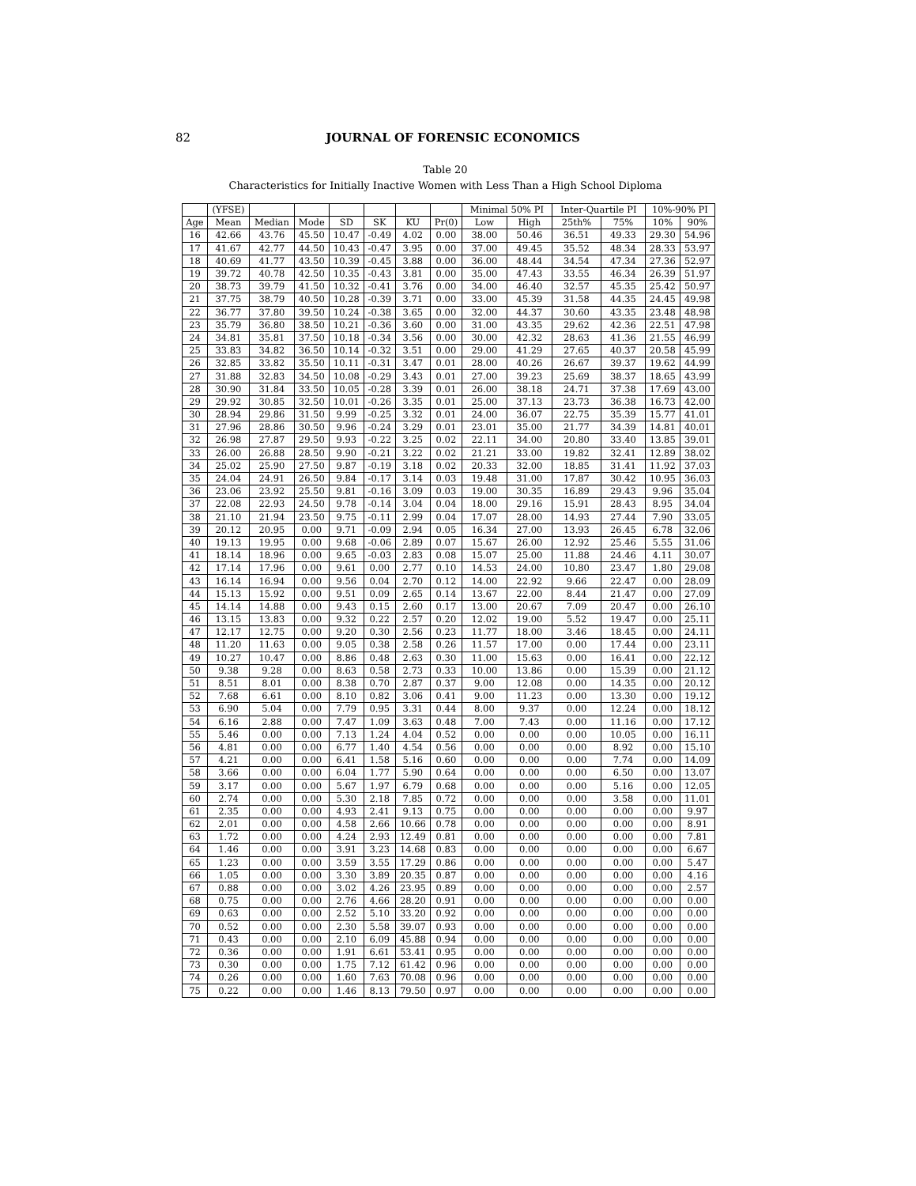82
JOURNAL OF FORENSIC ECONOMICS
Table 20
Characteristics for Initially Inactive Women with Less Than a High School Diploma
| | (YFSE) | | | | | | | Minimal 50% PI | | Inter-Quartile PI | | 10%-90% PI | |
| --- | --- | --- | --- | --- | --- | --- | --- | --- | --- | --- | --- | --- | --- |
| Age | Mean | Median | Mode | SD | SK | KU | Pr(0) | Low | High | 25th% | 75% | 10% | 90% |
| 16 | 42.66 | 43.76 | 45.50 | 10.47 | -0.49 | 4.02 | 0.00 | 38.00 | 50.46 | 36.51 | 49.33 | 29.30 | 54.96 |
| 17 | 41.67 | 42.77 | 44.50 | 10.43 | -0.47 | 3.95 | 0.00 | 37.00 | 49.45 | 35.52 | 48.34 | 28.33 | 53.97 |
| 18 | 40.69 | 41.77 | 43.50 | 10.39 | -0.45 | 3.88 | 0.00 | 36.00 | 48.44 | 34.54 | 47.34 | 27.36 | 52.97 |
| 19 | 39.72 | 40.78 | 42.50 | 10.35 | -0.43 | 3.81 | 0.00 | 35.00 | 47.43 | 33.55 | 46.34 | 26.39 | 51.97 |
| 20 | 38.73 | 39.79 | 41.50 | 10.32 | -0.41 | 3.76 | 0.00 | 34.00 | 46.40 | 32.57 | 45.35 | 25.42 | 50.97 |
| 21 | 37.75 | 38.79 | 40.50 | 10.28 | -0.39 | 3.71 | 0.00 | 33.00 | 45.39 | 31.58 | 44.35 | 24.45 | 49.98 |
| 22 | 36.77 | 37.80 | 39.50 | 10.24 | -0.38 | 3.65 | 0.00 | 32.00 | 44.37 | 30.60 | 43.35 | 23.48 | 48.98 |
| 23 | 35.79 | 36.80 | 38.50 | 10.21 | -0.36 | 3.60 | 0.00 | 31.00 | 43.35 | 29.62 | 42.36 | 22.51 | 47.98 |
| 24 | 34.81 | 35.81 | 37.50 | 10.18 | -0.34 | 3.56 | 0.00 | 30.00 | 42.32 | 28.63 | 41.36 | 21.55 | 46.99 |
| 25 | 33.83 | 34.82 | 36.50 | 10.14 | -0.32 | 3.51 | 0.00 | 29.00 | 41.29 | 27.65 | 40.37 | 20.58 | 45.99 |
| 26 | 32.85 | 33.82 | 35.50 | 10.11 | -0.31 | 3.47 | 0.01 | 28.00 | 40.26 | 26.67 | 39.37 | 19.62 | 44.99 |
| 27 | 31.88 | 32.83 | 34.50 | 10.08 | -0.29 | 3.43 | 0.01 | 27.00 | 39.23 | 25.69 | 38.37 | 18.65 | 43.99 |
| 28 | 30.90 | 31.84 | 33.50 | 10.05 | -0.28 | 3.39 | 0.01 | 26.00 | 38.18 | 24.71 | 37.38 | 17.69 | 43.00 |
| 29 | 29.92 | 30.85 | 32.50 | 10.01 | -0.26 | 3.35 | 0.01 | 25.00 | 37.13 | 23.73 | 36.38 | 16.73 | 42.00 |
| 30 | 28.94 | 29.86 | 31.50 | 9.99 | -0.25 | 3.32 | 0.01 | 24.00 | 36.07 | 22.75 | 35.39 | 15.77 | 41.01 |
| 31 | 27.96 | 28.86 | 30.50 | 9.96 | -0.24 | 3.29 | 0.01 | 23.01 | 35.00 | 21.77 | 34.39 | 14.81 | 40.01 |
| 32 | 26.98 | 27.87 | 29.50 | 9.93 | -0.22 | 3.25 | 0.02 | 22.11 | 34.00 | 20.80 | 33.40 | 13.85 | 39.01 |
| 33 | 26.00 | 26.88 | 28.50 | 9.90 | -0.21 | 3.22 | 0.02 | 21.21 | 33.00 | 19.82 | 32.41 | 12.89 | 38.02 |
| 34 | 25.02 | 25.90 | 27.50 | 9.87 | -0.19 | 3.18 | 0.02 | 20.33 | 32.00 | 18.85 | 31.41 | 11.92 | 37.03 |
| 35 | 24.04 | 24.91 | 26.50 | 9.84 | -0.17 | 3.14 | 0.03 | 19.48 | 31.00 | 17.87 | 30.42 | 10.95 | 36.03 |
| 36 | 23.06 | 23.92 | 25.50 | 9.81 | -0.16 | 3.09 | 0.03 | 19.00 | 30.35 | 16.89 | 29.43 | 9.96 | 35.04 |
| 37 | 22.08 | 22.93 | 24.50 | 9.78 | -0.14 | 3.04 | 0.04 | 18.00 | 29.16 | 15.91 | 28.43 | 8.95 | 34.04 |
| 38 | 21.10 | 21.94 | 23.50 | 9.75 | -0.11 | 2.99 | 0.04 | 17.07 | 28.00 | 14.93 | 27.44 | 7.90 | 33.05 |
| 39 | 20.12 | 20.95 | 0.00 | 9.71 | -0.09 | 2.94 | 0.05 | 16.34 | 27.00 | 13.93 | 26.45 | 6.78 | 32.06 |
| 40 | 19.13 | 19.95 | 0.00 | 9.68 | -0.06 | 2.89 | 0.07 | 15.67 | 26.00 | 12.92 | 25.46 | 5.55 | 31.06 |
| 41 | 18.14 | 18.96 | 0.00 | 9.65 | -0.03 | 2.83 | 0.08 | 15.07 | 25.00 | 11.88 | 24.46 | 4.11 | 30.07 |
| 42 | 17.14 | 17.96 | 0.00 | 9.61 | 0.00 | 2.77 | 0.10 | 14.53 | 24.00 | 10.80 | 23.47 | 1.80 | 29.08 |
| 43 | 16.14 | 16.94 | 0.00 | 9.56 | 0.04 | 2.70 | 0.12 | 14.00 | 22.92 | 9.66 | 22.47 | 0.00 | 28.09 |
| 44 | 15.13 | 15.92 | 0.00 | 9.51 | 0.09 | 2.65 | 0.14 | 13.67 | 22.00 | 8.44 | 21.47 | 0.00 | 27.09 |
| 45 | 14.14 | 14.88 | 0.00 | 9.43 | 0.15 | 2.60 | 0.17 | 13.00 | 20.67 | 7.09 | 20.47 | 0.00 | 26.10 |
| 46 | 13.15 | 13.83 | 0.00 | 9.32 | 0.22 | 2.57 | 0.20 | 12.02 | 19.00 | 5.52 | 19.47 | 0.00 | 25.11 |
| 47 | 12.17 | 12.75 | 0.00 | 9.20 | 0.30 | 2.56 | 0.23 | 11.77 | 18.00 | 3.46 | 18.45 | 0.00 | 24.11 |
| 48 | 11.20 | 11.63 | 0.00 | 9.05 | 0.38 | 2.58 | 0.26 | 11.57 | 17.00 | 0.00 | 17.44 | 0.00 | 23.11 |
| 49 | 10.27 | 10.47 | 0.00 | 8.86 | 0.48 | 2.63 | 0.30 | 11.00 | 15.63 | 0.00 | 16.41 | 0.00 | 22.12 |
| 50 | 9.38 | 9.28 | 0.00 | 8.63 | 0.58 | 2.73 | 0.33 | 10.00 | 13.86 | 0.00 | 15.39 | 0.00 | 21.12 |
| 51 | 8.51 | 8.01 | 0.00 | 8.38 | 0.70 | 2.87 | 0.37 | 9.00 | 12.08 | 0.00 | 14.35 | 0.00 | 20.12 |
| 52 | 7.68 | 6.61 | 0.00 | 8.10 | 0.82 | 3.06 | 0.41 | 9.00 | 11.23 | 0.00 | 13.30 | 0.00 | 19.12 |
| 53 | 6.90 | 5.04 | 0.00 | 7.79 | 0.95 | 3.31 | 0.44 | 8.00 | 9.37 | 0.00 | 12.24 | 0.00 | 18.12 |
| 54 | 6.16 | 2.88 | 0.00 | 7.47 | 1.09 | 3.63 | 0.48 | 7.00 | 7.43 | 0.00 | 11.16 | 0.00 | 17.12 |
| 55 | 5.46 | 0.00 | 0.00 | 7.13 | 1.24 | 4.04 | 0.52 | 0.00 | 0.00 | 0.00 | 10.05 | 0.00 | 16.11 |
| 56 | 4.81 | 0.00 | 0.00 | 6.77 | 1.40 | 4.54 | 0.56 | 0.00 | 0.00 | 0.00 | 8.92 | 0.00 | 15.10 |
| 57 | 4.21 | 0.00 | 0.00 | 6.41 | 1.58 | 5.16 | 0.60 | 0.00 | 0.00 | 0.00 | 7.74 | 0.00 | 14.09 |
| 58 | 3.66 | 0.00 | 0.00 | 6.04 | 1.77 | 5.90 | 0.64 | 0.00 | 0.00 | 0.00 | 6.50 | 0.00 | 13.07 |
| 59 | 3.17 | 0.00 | 0.00 | 5.67 | 1.97 | 6.79 | 0.68 | 0.00 | 0.00 | 0.00 | 5.16 | 0.00 | 12.05 |
| 60 | 2.74 | 0.00 | 0.00 | 5.30 | 2.18 | 7.85 | 0.72 | 0.00 | 0.00 | 0.00 | 3.58 | 0.00 | 11.01 |
| 61 | 2.35 | 0.00 | 0.00 | 4.93 | 2.41 | 9.13 | 0.75 | 0.00 | 0.00 | 0.00 | 0.00 | 0.00 | 9.97 |
| 62 | 2.01 | 0.00 | 0.00 | 4.58 | 2.66 | 10.66 | 0.78 | 0.00 | 0.00 | 0.00 | 0.00 | 0.00 | 8.91 |
| 63 | 1.72 | 0.00 | 0.00 | 4.24 | 2.93 | 12.49 | 0.81 | 0.00 | 0.00 | 0.00 | 0.00 | 0.00 | 7.81 |
| 64 | 1.46 | 0.00 | 0.00 | 3.91 | 3.23 | 14.68 | 0.83 | 0.00 | 0.00 | 0.00 | 0.00 | 0.00 | 6.67 |
| 65 | 1.23 | 0.00 | 0.00 | 3.59 | 3.55 | 17.29 | 0.86 | 0.00 | 0.00 | 0.00 | 0.00 | 0.00 | 5.47 |
| 66 | 1.05 | 0.00 | 0.00 | 3.30 | 3.89 | 20.35 | 0.87 | 0.00 | 0.00 | 0.00 | 0.00 | 0.00 | 4.16 |
| 67 | 0.88 | 0.00 | 0.00 | 3.02 | 4.26 | 23.95 | 0.89 | 0.00 | 0.00 | 0.00 | 0.00 | 0.00 | 2.57 |
| 68 | 0.75 | 0.00 | 0.00 | 2.76 | 4.66 | 28.20 | 0.91 | 0.00 | 0.00 | 0.00 | 0.00 | 0.00 | 0.00 |
| 69 | 0.63 | 0.00 | 0.00 | 2.52 | 5.10 | 33.20 | 0.92 | 0.00 | 0.00 | 0.00 | 0.00 | 0.00 | 0.00 |
| 70 | 0.52 | 0.00 | 0.00 | 2.30 | 5.58 | 39.07 | 0.93 | 0.00 | 0.00 | 0.00 | 0.00 | 0.00 | 0.00 |
| 71 | 0.43 | 0.00 | 0.00 | 2.10 | 6.09 | 45.88 | 0.94 | 0.00 | 0.00 | 0.00 | 0.00 | 0.00 | 0.00 |
| 72 | 0.36 | 0.00 | 0.00 | 1.91 | 6.61 | 53.41 | 0.95 | 0.00 | 0.00 | 0.00 | 0.00 | 0.00 | 0.00 |
| 73 | 0.30 | 0.00 | 0.00 | 1.75 | 7.12 | 61.42 | 0.96 | 0.00 | 0.00 | 0.00 | 0.00 | 0.00 | 0.00 |
| 74 | 0.26 | 0.00 | 0.00 | 1.60 | 7.63 | 70.08 | 0.96 | 0.00 | 0.00 | 0.00 | 0.00 | 0.00 | 0.00 |
| 75 | 0.22 | 0.00 | 0.00 | 1.46 | 8.13 | 79.50 | 0.97 | 0.00 | 0.00 | 0.00 | 0.00 | 0.00 | 0.00 |